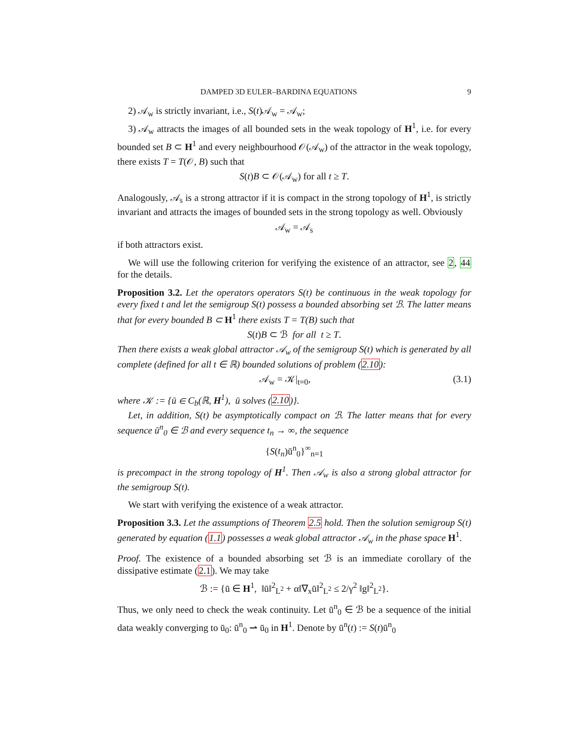DAMPED 3D EULER–BARDINA EQUATIONS 9
2) 𝒜<sub>w</sub> is strictly invariant, i.e., S(t)𝒜<sub>w</sub> = 𝒜<sub>w</sub>;
3) 𝒜<sub>w</sub> attracts the images of all bounded sets in the weak topology of H<sup>1</sup>, i.e. for every bounded set B ⊂ H<sup>1</sup> and every neighbourhood 𝒪(𝒜<sub>w</sub>) of the attractor in the weak topology, there exists T = T(𝒪, B) such that
S(t)B ⊂ 𝒪(𝒜<sub>w</sub>) for all t ≥ T.
Analogously, 𝒜<sub>s</sub> is a strong attractor if it is compact in the strong topology of H<sup>1</sup>, is strictly invariant and attracts the images of bounded sets in the strong topology as well. Obviously
𝒜<sub>w</sub> = 𝒜<sub>s</sub>
if both attractors exist.
We will use the following criterion for verifying the existence of an attractor, see 2, 44 for the details.
Proposition 3.2. Let the operators operators S(t) be continuous in the weak topology for every fixed t and let the semigroup S(t) possess a bounded absorbing set ℬ. The latter means that for every bounded B ⊂ H<sup>1</sup> there exists T = T(B) such that
S(t)B ⊂ ℬ for all t ≥ T.
Then there exists a weak global attractor 𝒜<sub>w</sub> of the semigroup S(t) which is generated by all complete (defined for all t ∈ ℝ) bounded solutions of problem (2.10):
𝒜<sub>w</sub> = 𝒦|<sub>t=0</sub>, (3.1)
where 𝒦 := {ū ∈ C<sub>b</sub>(ℝ, H<sup>1</sup>), ū solves (2.10)}.
Let, in addition, S(t) be asymptotically compact on ℬ. The latter means that for every sequence ū<sup>n</sup><sub>0</sub> ∈ ℬ and every sequence t<sub>n</sub> → ∞, the sequence
{S(t<sub>n</sub>)ū<sup>n</sup><sub>0</sub>}<sup>∞</sup><sub>n=1</sub>
is precompact in the strong topology of H<sup>1</sup>. Then 𝒜<sub>w</sub> is also a strong global attractor for the semigroup S(t).
We start with verifying the existence of a weak attractor.
Proposition 3.3. Let the assumptions of Theorem 2.5 hold. Then the solution semigroup S(t) generated by equation (1.1) possesses a weak global attractor 𝒜<sub>w</sub> in the phase space H<sup>1</sup>.
Proof. The existence of a bounded absorbing set ℬ is an immediate corollary of the dissipative estimate (2.1). We may take
ℬ := {ū ∈ H<sup>1</sup>, ‖ū‖<sup>2</sup><sub>L<sup>2</sup></sub> + α‖∇<sub>x</sub>ū‖<sup>2</sup><sub>L<sup>2</sup></sub> ≤ 2/γ<sup>2</sup> ‖g‖<sup>2</sup><sub>L<sup>2</sup></sub>}.
Thus, we only need to check the weak continuity. Let ū<sup>n</sup><sub>0</sub> ∈ ℬ be a sequence of the initial data weakly converging to ū<sub>0</sub>: ū<sup>n</sup><sub>0</sub> ⇀ ū<sub>0</sub> in H<sup>1</sup>. Denote by ū<sup>n</sup>(t) := S(t)ū<sup>n</sup><sub>0</sub>